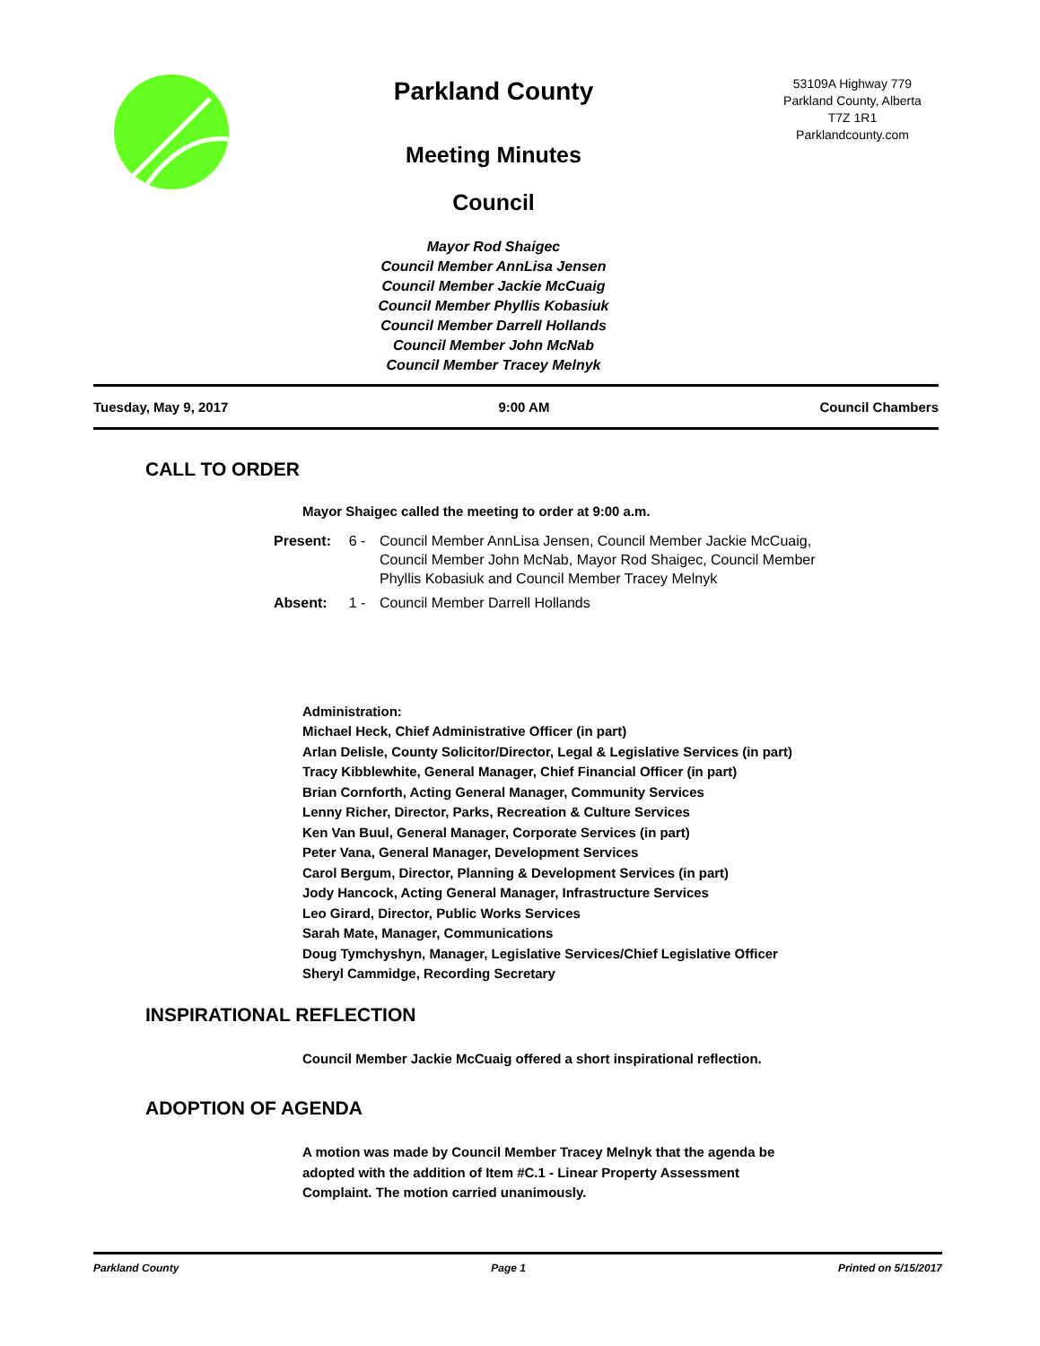Parkland County
Meeting Minutes
Council
Mayor Rod Shaigec
Council Member AnnLisa Jensen
Council Member Jackie McCuaig
Council Member Phyllis Kobasiuk
Council Member Darrell Hollands
Council Member John McNab
Council Member Tracey Melnyk
53109A Highway 779
Parkland County, Alberta
T7Z 1R1
Parklandcounty.com
Tuesday, May 9, 2017 9:00 AM Council Chambers
CALL TO ORDER
Mayor Shaigec called the meeting to order at 9:00 a.m.
Present: 6 -
Council Member AnnLisa Jensen, Council Member Jackie McCuaig, Council Member John McNab, Mayor Rod Shaigec, Council Member Phyllis Kobasiuk and Council Member Tracey Melnyk
Absent: 1 -
Council Member Darrell Hollands
Administration:
Michael Heck, Chief Administrative Officer (in part)
Arlan Delisle, County Solicitor/Director, Legal & Legislative Services (in part)
Tracy Kibblewhite, General Manager, Chief Financial Officer (in part)
Brian Cornforth, Acting General Manager, Community Services
Lenny Richer, Director, Parks, Recreation & Culture Services
Ken Van Buul, General Manager, Corporate Services (in part)
Peter Vana, General Manager, Development Services
Carol Bergum, Director, Planning & Development Services (in part)
Jody Hancock, Acting General Manager, Infrastructure Services
Leo Girard, Director, Public Works Services
Sarah Mate, Manager, Communications
Doug Tymchyshyn, Manager, Legislative Services/Chief Legislative Officer
Sheryl Cammidge, Recording Secretary
INSPIRATIONAL REFLECTION
Council Member Jackie McCuaig offered a short inspirational reflection.
ADOPTION OF AGENDA
A motion was made by Council Member Tracey Melnyk that the agenda be
adopted with the addition of Item #C.1 - Linear Property Assessment
Complaint. The motion carried unanimously.
Parkland County Page 1 Printed on 5/15/2017